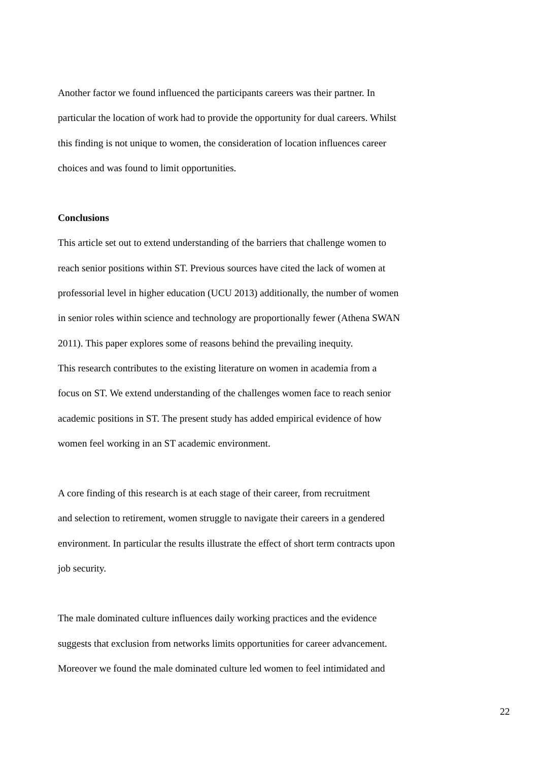Another factor we found influenced the participants careers was their partner. In
particular the location of work had to provide the opportunity for dual careers. Whilst
this finding is not unique to women, the consideration of location influences career
choices and was found to limit opportunities.
Conclusions
This article set out to extend understanding of the barriers that challenge women to
reach senior positions within ST. Previous sources have cited the lack of women at
professorial level in higher education (UCU 2013) additionally, the number of women
in senior roles within science and technology are proportionally fewer (Athena SWAN
2011). This paper explores some of reasons behind the prevailing inequity.
This research contributes to the existing literature on women in academia from a
focus on ST. We extend understanding of the challenges women face to reach senior
academic positions in ST. The present study has added empirical evidence of how
women feel working in an ST academic environment.
A core finding of this research is at each stage of their career, from recruitment
and selection to retirement, women struggle to navigate their careers in a gendered
environment. In particular the results illustrate the effect of short term contracts upon
job security.
The male dominated culture influences daily working practices and the evidence
suggests that exclusion from networks limits opportunities for career advancement.
Moreover we found the male dominated culture led women to feel intimidated and
22